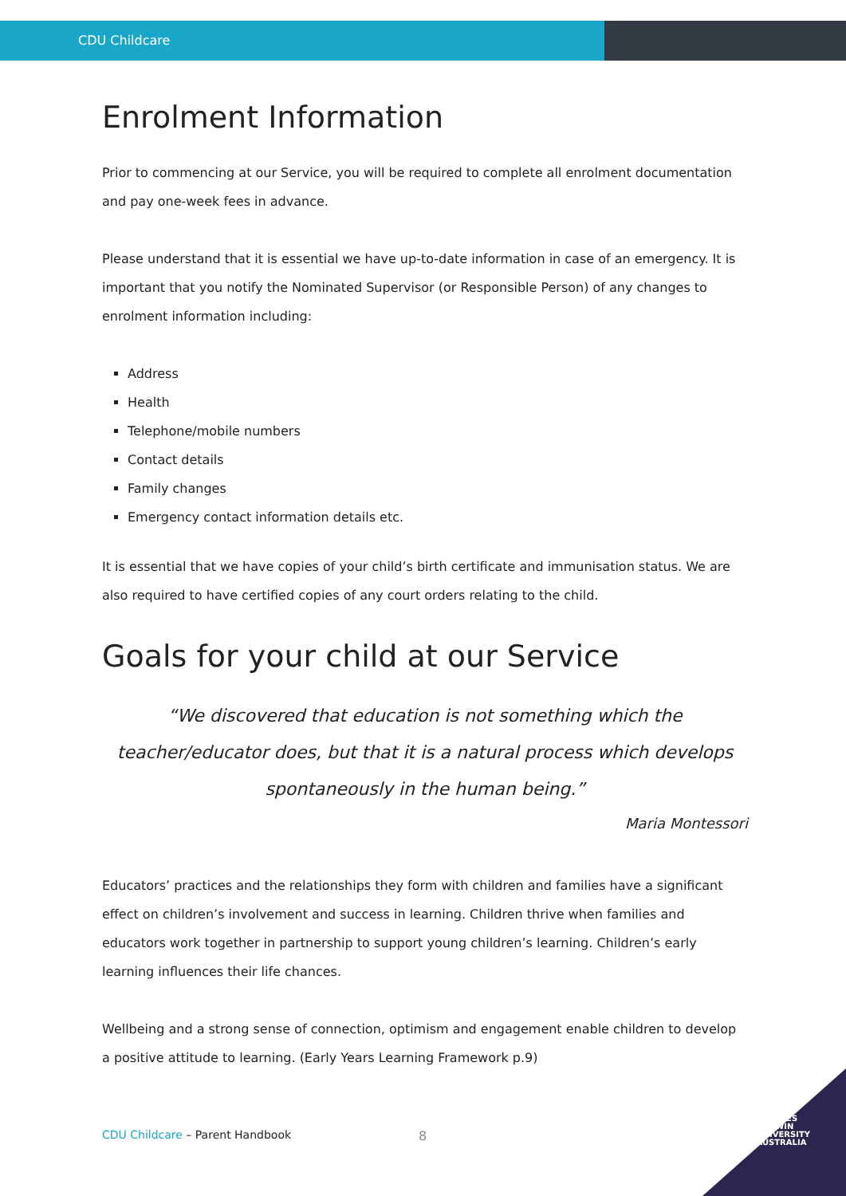CDU Childcare
Enrolment Information
Prior to commencing at our Service, you will be required to complete all enrolment documentation and pay one-week fees in advance.
Please understand that it is essential we have up-to-date information in case of an emergency. It is important that you notify the Nominated Supervisor (or Responsible Person) of any changes to enrolment information including:
Address
Health
Telephone/mobile numbers
Contact details
Family changes
Emergency contact information details etc.
It is essential that we have copies of your child’s birth certificate and immunisation status. We are also required to have certified copies of any court orders relating to the child.
Goals for your child at our Service
“We discovered that education is not something which the teacher/educator does, but that it is a natural process which develops spontaneously in the human being.”
Maria Montessori
Educators’ practices and the relationships they form with children and families have a significant effect on children’s involvement and success in learning. Children thrive when families and educators work together in partnership to support young children’s learning. Children’s early learning influences their life chances.
Wellbeing and a strong sense of connection, optimism and engagement enable children to develop a positive attitude to learning. (Early Years Learning Framework p.9)
CDU Childcare – Parent Handbook
8
CHARLES
DARWIN
UNIVERSITY
AUSTRALIA